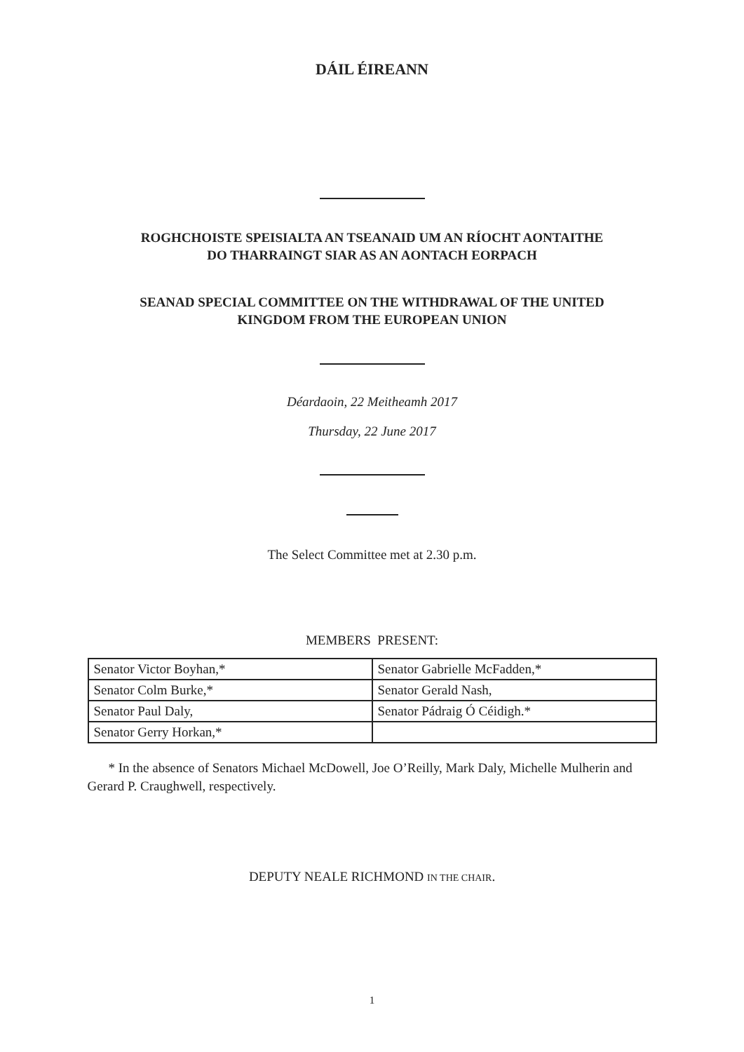DÁIL ÉIREANN
ROGHCHOISTE SPEISIALTA AN TSEANAID UM AN RÍOCHT AONTAITHE
DO THARRAINGT SIAR AS AN AONTACH EORPACH
SEANAD SPECIAL COMMITTEE ON THE WITHDRAWAL OF THE UNITED
KINGDOM FROM THE EUROPEAN UNION
Déardaoin, 22 Meitheamh 2017
Thursday, 22 June 2017
The Select Committee met at 2.30 p.m.
MEMBERS PRESENT:
| Senator Victor Boyhan,* | Senator Gabrielle McFadden,* |
| Senator Colm Burke,* | Senator Gerald Nash, |
| Senator Paul Daly, | Senator Pádraig Ó Céidigh.* |
| Senator Gerry Horkan,* | |
* In the absence of Senators Michael McDowell, Joe O’Reilly, Mark Daly, Michelle Mulherin and Gerard P. Craughwell, respectively.
DEPUTY NEALE RICHMOND IN THE CHAIR.
1